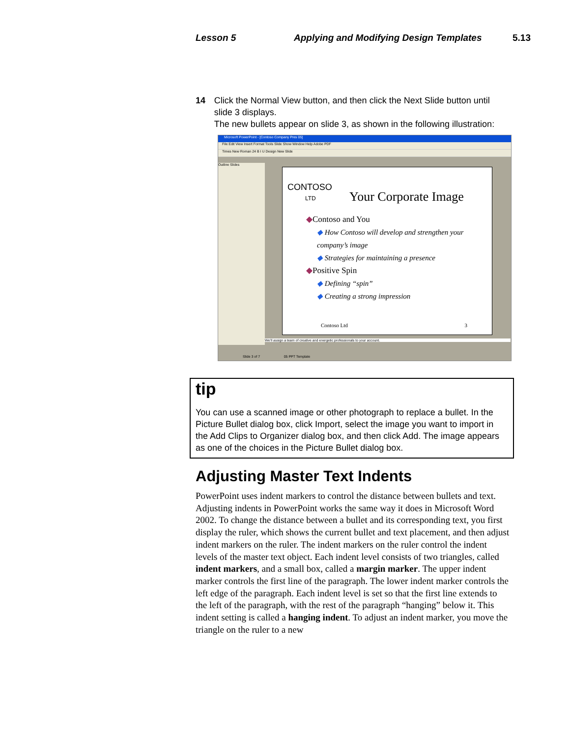Lesson 5 Applying and Modifying Design Templates 5.13
14 Click the Normal View button, and then click the Next Slide button until slide 3 displays.
The new bullets appear on slide 3, as shown in the following illustration:
Microsoft PowerPoint - [Contoso Company Pres 05]
File Edit View Insert Format Tools Slide Show Window Help Adobe PDF
Times New Roman 24 B I U Design New Slide
Outline Slides
CONTOSO
LTD
Your Corporate Image
◆Contoso and You
◆ How Contoso will develop and strengthen your company’s image
◆ Strategies for maintaining a presence
◆Positive Spin
◆ Defining “spin”
◆ Creating a strong impression
Contoso Ltd 3
We’ll assign a team of creative and energetic professionals to your account.
Slide 3 of 7 05 PPT Template
tip
You can use a scanned image or other photograph to replace a bullet. In the Picture Bullet dialog box, click Import, select the image you want to import in the Add Clips to Organizer dialog box, and then click Add. The image appears as one of the choices in the Picture Bullet dialog box.
Adjusting Master Text Indents
PowerPoint uses indent markers to control the distance between bullets and text. Adjusting indents in PowerPoint works the same way it does in Microsoft Word 2002. To change the distance between a bullet and its corresponding text, you first display the ruler, which shows the current bullet and text placement, and then adjust indent markers on the ruler. The indent markers on the ruler control the indent levels of the master text object. Each indent level consists of two triangles, called indent markers, and a small box, called a margin marker. The upper indent marker controls the first line of the paragraph. The lower indent marker controls the left edge of the paragraph. Each indent level is set so that the first line extends to the left of the paragraph, with the rest of the paragraph “hanging” below it. This indent setting is called a hanging indent. To adjust an indent marker, you move the triangle on the ruler to a new